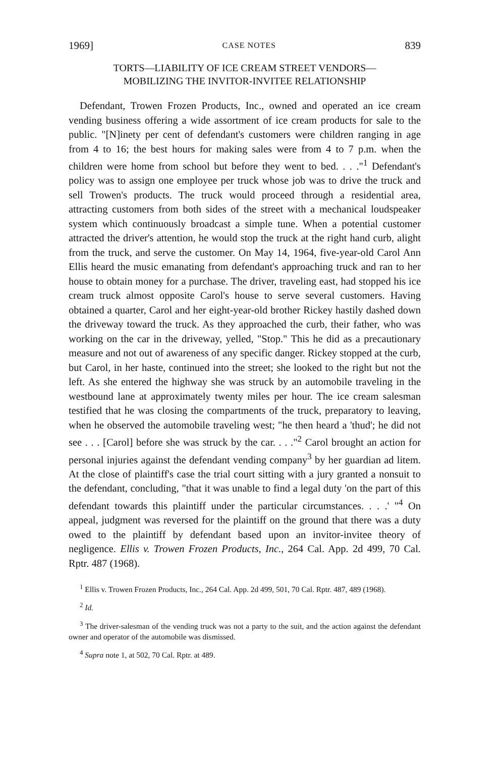1969] CASE NOTES 839
TORTS—LIABILITY OF ICE CREAM STREET VENDORS—
MOBILIZING THE INVITOR-INVITEE RELATIONSHIP
Defendant, Trowen Frozen Products, Inc., owned and operated an ice cream vending business offering a wide assortment of ice cream products for sale to the public. "[N]inety per cent of defendant's customers were children ranging in age from 4 to 16; the best hours for making sales were from 4 to 7 p.m. when the children were home from school but before they went to bed. . . ."<sup>1</sup> Defendant's policy was to assign one employee per truck whose job was to drive the truck and sell Trowen's products. The truck would proceed through a residential area, attracting customers from both sides of the street with a mechanical loudspeaker system which continuously broadcast a simple tune. When a potential customer attracted the driver's attention, he would stop the truck at the right hand curb, alight from the truck, and serve the customer. On May 14, 1964, five-year-old Carol Ann Ellis heard the music emanating from defendant's approaching truck and ran to her house to obtain money for a purchase. The driver, traveling east, had stopped his ice cream truck almost opposite Carol's house to serve several customers. Having obtained a quarter, Carol and her eight-year-old brother Rickey hastily dashed down the driveway toward the truck. As they approached the curb, their father, who was working on the car in the driveway, yelled, "Stop." This he did as a precautionary measure and not out of awareness of any specific danger. Rickey stopped at the curb, but Carol, in her haste, continued into the street; she looked to the right but not the left. As she entered the highway she was struck by an automobile traveling in the westbound lane at approximately twenty miles per hour. The ice cream salesman testified that he was closing the compartments of the truck, preparatory to leaving, when he observed the automobile traveling west; "he then heard a 'thud'; he did not see . . . [Carol] before she was struck by the car. . . ."<sup>2</sup> Carol brought an action for personal injuries against the defendant vending company<sup>3</sup> by her guardian ad litem. At the close of plaintiff's case the trial court sitting with a jury granted a nonsuit to the defendant, concluding, "that it was unable to find a legal duty 'on the part of this defendant towards this plaintiff under the particular circumstances. . . .' "<sup>4</sup> On appeal, judgment was reversed for the plaintiff on the ground that there was a duty owed to the plaintiff by defendant based upon an invitor-invitee theory of negligence. Ellis v. Trowen Frozen Products, Inc., 264 Cal. App. 2d 499, 70 Cal. Rptr. 487 (1968).
<sup>1</sup> Ellis v. Trowen Frozen Products, Inc., 264 Cal. App. 2d 499, 501, 70 Cal. Rptr. 487, 489 (1968).
<sup>2</sup> Id.
<sup>3</sup> The driver-salesman of the vending truck was not a party to the suit, and the action against the defendant owner and operator of the automobile was dismissed.
<sup>4</sup> Supra note 1, at 502, 70 Cal. Rptr. at 489.